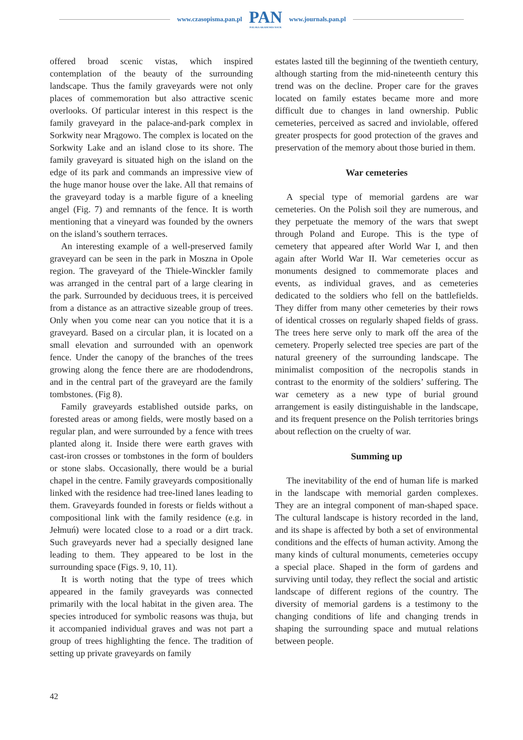www.czasopisma.pan.pl
PAN
POLSKA AKADEMIA NAUK
www.journals.pan.pl
offered broad scenic vistas, which inspired contemplation of the beauty of the surrounding landscape. Thus the family graveyards were not only places of commemoration but also attractive scenic overlooks. Of particular interest in this respect is the family graveyard in the palace-and-park complex in Sorkwity near Mrągowo. The complex is located on the Sorkwity Lake and an island close to its shore. The family graveyard is situated high on the island on the edge of its park and commands an impressive view of the huge manor house over the lake. All that remains of the graveyard today is a marble figure of a kneeling angel (Fig. 7) and remnants of the fence. It is worth mentioning that a vineyard was founded by the owners on the island’s southern terraces.
An interesting example of a well-preserved family graveyard can be seen in the park in Moszna in Opole region. The graveyard of the Thiele-Winckler family was arranged in the central part of a large clearing in the park. Surrounded by deciduous trees, it is perceived from a distance as an attractive sizeable group of trees. Only when you come near can you notice that it is a graveyard. Based on a circular plan, it is located on a small elevation and surrounded with an openwork fence. Under the canopy of the branches of the trees growing along the fence there are are rhododendrons, and in the central part of the graveyard are the family tombstones. (Fig 8).
Family graveyards established outside parks, on forested areas or among fields, were mostly based on a regular plan, and were surrounded by a fence with trees planted along it. Inside there were earth graves with cast-iron crosses or tombstones in the form of boulders or stone slabs. Occasionally, there would be a burial chapel in the centre. Family graveyards compositionally linked with the residence had tree-lined lanes leading to them. Graveyards founded in forests or fields without a compositional link with the family residence (e.g. in Jełmuń) were located close to a road or a dirt track. Such graveyards never had a specially designed lane leading to them. They appeared to be lost in the surrounding space (Figs. 9, 10, 11).
It is worth noting that the type of trees which appeared in the family graveyards was connected primarily with the local habitat in the given area. The species introduced for symbolic reasons was thuja, but it accompanied individual graves and was not part a group of trees highlighting the fence. The tradition of setting up private graveyards on family
estates lasted till the beginning of the twentieth century, although starting from the mid-nineteenth century this trend was on the decline. Proper care for the graves located on family estates became more and more difficult due to changes in land ownership. Public cemeteries, perceived as sacred and inviolable, offered greater prospects for good protection of the graves and preservation of the memory about those buried in them.
War cemeteries
A special type of memorial gardens are war cemeteries. On the Polish soil they are numerous, and they perpetuate the memory of the wars that swept through Poland and Europe. This is the type of cemetery that appeared after World War I, and then again after World War II. War cemeteries occur as monuments designed to commemorate places and events, as individual graves, and as cemeteries dedicated to the soldiers who fell on the battlefields. They differ from many other cemeteries by their rows of identical crosses on regularly shaped fields of grass. The trees here serve only to mark off the area of the cemetery. Properly selected tree species are part of the natural greenery of the surrounding landscape. The minimalist composition of the necropolis stands in contrast to the enormity of the soldiers’ suffering. The war cemetery as a new type of burial ground arrangement is easily distinguishable in the landscape, and its frequent presence on the Polish territories brings about reflection on the cruelty of war.
Summing up
The inevitability of the end of human life is marked in the landscape with memorial garden complexes. They are an integral component of man-shaped space. The cultural landscape is history recorded in the land, and its shape is affected by both a set of environmental conditions and the effects of human activity. Among the many kinds of cultural monuments, cemeteries occupy a special place. Shaped in the form of gardens and surviving until today, they reflect the social and artistic landscape of different regions of the country. The diversity of memorial gardens is a testimony to the changing conditions of life and changing trends in shaping the surrounding space and mutual relations between people.
42